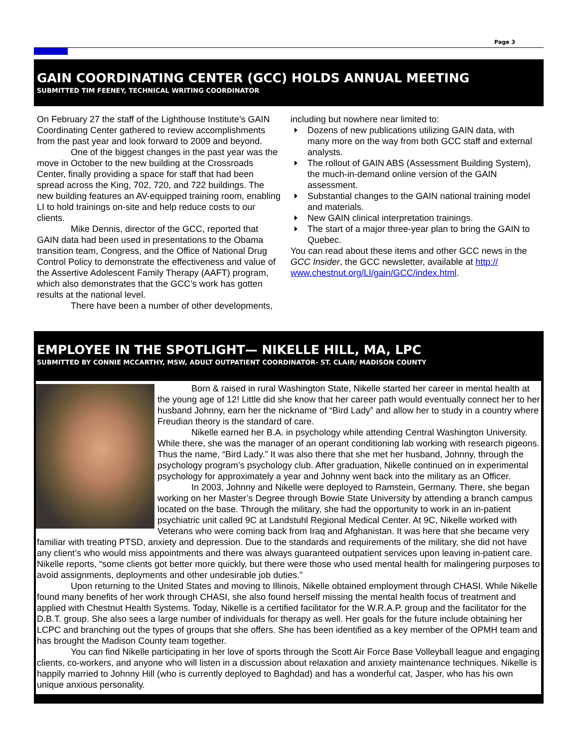Page 3
GAIN COORDINATING CENTER (GCC) HOLDS ANNUAL MEETING
SUBMITTED TIM FEENEY, TECHNICAL WRITING COORDINATOR
On February 27 the staff of the Lighthouse Institute’s GAIN Coordinating Center gathered to review accomplishments from the past year and look forward to 2009 and beyond.
One of the biggest changes in the past year was the move in October to the new building at the Crossroads Center, finally providing a space for staff that had been spread across the King, 702, 720, and 722 buildings. The new building features an AV-equipped training room, enabling LI to hold trainings on-site and help reduce costs to our clients.
Mike Dennis, director of the GCC, reported that GAIN data had been used in presentations to the Obama transition team, Congress, and the Office of National Drug Control Policy to demonstrate the effectiveness and value of the Assertive Adolescent Family Therapy (AAFT) program, which also demonstrates that the GCC’s work has gotten results at the national level.
There have been a number of other developments,
including but nowhere near limited to:
Dozens of new publications utilizing GAIN data, with many more on the way from both GCC staff and external analysts.
The rollout of GAIN ABS (Assessment Building System), the much-in-demand online version of the GAIN assessment.
Substantial changes to the GAIN national training model and materials.
New GAIN clinical interpretation trainings.
The start of a major three-year plan to bring the GAIN to Quebec.
You can read about these items and other GCC news in the GCC Insider, the GCC newsletter, available at http:// www.chestnut.org/LI/gain/GCC/index.html.
EMPLOYEE IN THE SPOTLIGHT— NIKELLE HILL, MA, LPC
SUBMITTED BY CONNIE MCCARTHY, MSW, ADULT OUTPATIENT COORDINATOR- ST. CLAIR/ MADISON COUNTY
Born & raised in rural Washington State, Nikelle started her career in mental health at the young age of 12! Little did she know that her career path would eventually connect her to her husband Johnny, earn her the nickname of “Bird Lady” and allow her to study in a country where Freudian theory is the standard of care.
Nikelle earned her B.A. in psychology while attending Central Washington University. While there, she was the manager of an operant conditioning lab working with research pigeons. Thus the name, “Bird Lady.” It was also there that she met her husband, Johnny, through the psychology program’s psychology club. After graduation, Nikelle continued on in experimental psychology for approximately a year and Johnny went back into the military as an Officer.
In 2003, Johnny and Nikelle were deployed to Ramstein, Germany. There, she began working on her Master’s Degree through Bowie State University by attending a branch campus located on the base. Through the military, she had the opportunity to work in an in-patient psychiatric unit called 9C at Landstuhl Regional Medical Center. At 9C, Nikelle worked with Veterans who were coming back from Iraq and Afghanistan. It was here that she became very familiar with treating PTSD, anxiety and depression. Due to the standards and requirements of the military, she did not have any client’s who would miss appointments and there was always guaranteed outpatient services upon leaving in-patient care. Nikelle reports, “some clients got better more quickly, but there were those who used mental health for malingering purposes to avoid assignments, deployments and other undesirable job duties.”
Upon returning to the United States and moving to Illinois, Nikelle obtained employment through CHASI. While Nikelle found many benefits of her work through CHASI, she also found herself missing the mental health focus of treatment and applied with Chestnut Health Systems. Today, Nikelle is a certified facilitator for the W.R.A.P. group and the facilitator for the D.B.T. group. She also sees a large number of individuals for therapy as well. Her goals for the future include obtaining her LCPC and branching out the types of groups that she offers. She has been identified as a key member of the OPMH team and has brought the Madison County team together.
You can find Nikelle participating in her love of sports through the Scott Air Force Base Volleyball league and engaging clients, co-workers, and anyone who will listen in a discussion about relaxation and anxiety maintenance techniques. Nikelle is happily married to Johnny Hill (who is currently deployed to Baghdad) and has a wonderful cat, Jasper, who has his own unique anxious personality.